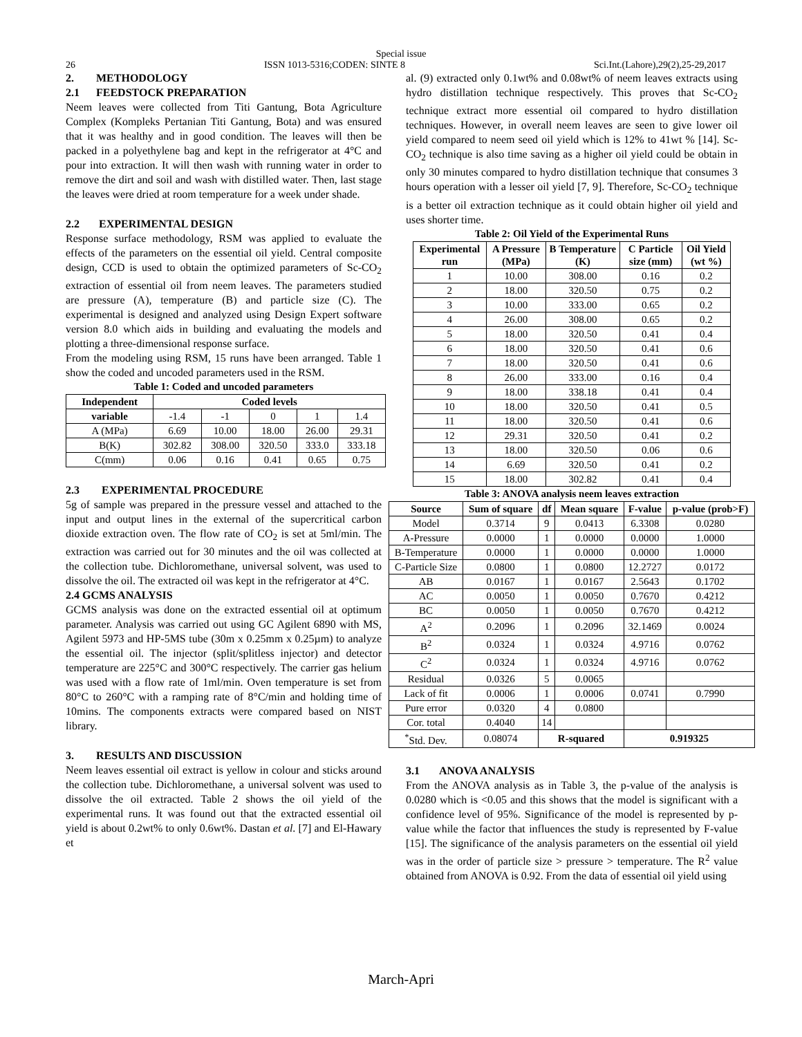Special issue
26 ISSN 1013-5316;CODEN: SINTE 8 Sci.Int.(Lahore),29(2),25-29,2017
2. METHODOLOGY
2.1 FEEDSTOCK PREPARATION
Neem leaves were collected from Titi Gantung, Bota Agriculture Complex (Kompleks Pertanian Titi Gantung, Bota) and was ensured that it was healthy and in good condition. The leaves will then be packed in a polyethylene bag and kept in the refrigerator at 4°C and pour into extraction. It will then wash with running water in order to remove the dirt and soil and wash with distilled water. Then, last stage the leaves were dried at room temperature for a week under shade.
2.2 EXPERIMENTAL DESIGN
Response surface methodology, RSM was applied to evaluate the effects of the parameters on the essential oil yield. Central composite design, CCD is used to obtain the optimized parameters of Sc-CO<sub>2</sub> extraction of essential oil from neem leaves. The parameters studied are pressure (A), temperature (B) and particle size (C). The experimental is designed and analyzed using Design Expert software version 8.0 which aids in building and evaluating the models and plotting a three-dimensional response surface.
From the modeling using RSM, 15 runs have been arranged. Table 1 show the coded and uncoded parameters used in the RSM.
Table 1: Coded and uncoded parameters
| Independent | Coded levels | | | | |
| --- | --- | --- | --- | --- | --- |
| variable | -1.4 | -1 | 0 | 1 | 1.4 |
| A (MPa) | 6.69 | 10.00 | 18.00 | 26.00 | 29.31 |
| B(K) | 302.82 | 308.00 | 320.50 | 333.0 | 333.18 |
| C(mm) | 0.06 | 0.16 | 0.41 | 0.65 | 0.75 |
2.3 EXPERIMENTAL PROCEDURE
5g of sample was prepared in the pressure vessel and attached to the input and output lines in the external of the supercritical carbon dioxide extraction oven. The flow rate of CO<sub>2</sub> is set at 5ml/min. The extraction was carried out for 30 minutes and the oil was collected at the collection tube. Dichloromethane, universal solvent, was used to dissolve the oil. The extracted oil was kept in the refrigerator at 4°C.
2.4 GCMS ANALYSIS
GCMS analysis was done on the extracted essential oil at optimum parameter. Analysis was carried out using GC Agilent 6890 with MS, Agilent 5973 and HP-5MS tube (30m x 0.25mm x 0.25µm) to analyze the essential oil. The injector (split/splitless injector) and detector temperature are 225°C and 300°C respectively. The carrier gas helium was used with a flow rate of 1ml/min. Oven temperature is set from 80°C to 260°C with a ramping rate of 8°C/min and holding time of 10mins. The components extracts were compared based on NIST library.
3. RESULTS AND DISCUSSION
Neem leaves essential oil extract is yellow in colour and sticks around the collection tube. Dichloromethane, a universal solvent was used to dissolve the oil extracted. Table 2 shows the oil yield of the experimental runs. It was found out that the extracted essential oil yield is about 0.2wt% to only 0.6wt%. Dastan et al. [7] and El-Hawary et
al. (9) extracted only 0.1wt% and 0.08wt% of neem leaves extracts using hydro distillation technique respectively. This proves that Sc-CO<sub>2</sub> technique extract more essential oil compared to hydro distillation techniques. However, in overall neem leaves are seen to give lower oil yield compared to neem seed oil yield which is 12% to 41wt % [14]. Sc-CO<sub>2</sub> technique is also time saving as a higher oil yield could be obtain in only 30 minutes compared to hydro distillation technique that consumes 3 hours operation with a lesser oil yield [7, 9]. Therefore, Sc-CO<sub>2</sub> technique is a better oil extraction technique as it could obtain higher oil yield and uses shorter time.
Table 2: Oil Yield of the Experimental Runs
| Experimental run | A Pressure (MPa) | B Temperature (K) | C Particle size (mm) | Oil Yield (wt %) |
| --- | --- | --- | --- | --- |
| 1 | 10.00 | 308.00 | 0.16 | 0.2 |
| 2 | 18.00 | 320.50 | 0.75 | 0.2 |
| 3 | 10.00 | 333.00 | 0.65 | 0.2 |
| 4 | 26.00 | 308.00 | 0.65 | 0.2 |
| 5 | 18.00 | 320.50 | 0.41 | 0.4 |
| 6 | 18.00 | 320.50 | 0.41 | 0.6 |
| 7 | 18.00 | 320.50 | 0.41 | 0.6 |
| 8 | 26.00 | 333.00 | 0.16 | 0.4 |
| 9 | 18.00 | 338.18 | 0.41 | 0.4 |
| 10 | 18.00 | 320.50 | 0.41 | 0.5 |
| 11 | 18.00 | 320.50 | 0.41 | 0.6 |
| 12 | 29.31 | 320.50 | 0.41 | 0.2 |
| 13 | 18.00 | 320.50 | 0.06 | 0.6 |
| 14 | 6.69 | 320.50 | 0.41 | 0.2 |
| 15 | 18.00 | 302.82 | 0.41 | 0.4 |
Table 3: ANOVA analysis neem leaves extraction
| Source | Sum of square | df | Mean square | F-value | p-value (prob>F) |
| --- | --- | --- | --- | --- | --- |
| Model | 0.3714 | 9 | 0.0413 | 6.3308 | 0.0280 |
| A-Pressure | 0.0000 | 1 | 0.0000 | 0.0000 | 1.0000 |
| B-Temperature | 0.0000 | 1 | 0.0000 | 0.0000 | 1.0000 |
| C-Particle Size | 0.0800 | 1 | 0.0800 | 12.2727 | 0.0172 |
| AB | 0.0167 | 1 | 0.0167 | 2.5643 | 0.1702 |
| AC | 0.0050 | 1 | 0.0050 | 0.7670 | 0.4212 |
| BC | 0.0050 | 1 | 0.0050 | 0.7670 | 0.4212 |
| A<sup>2</sup> | 0.2096 | 1 | 0.2096 | 32.1469 | 0.0024 |
| B<sup>2</sup> | 0.0324 | 1 | 0.0324 | 4.9716 | 0.0762 |
| C<sup>2</sup> | 0.0324 | 1 | 0.0324 | 4.9716 | 0.0762 |
| Residual | 0.0326 | 5 | 0.0065 | | |
| Lack of fit | 0.0006 | 1 | 0.0006 | 0.0741 | 0.7990 |
| Pure error | 0.0320 | 4 | 0.0800 | | |
| Cor. total | 0.4040 | 14 | | | |
| <sup>*</sup> Std. Dev. | 0.08074 | R-squared | | 0.919325 | |
3.1 ANOVA ANALYSIS
From the ANOVA analysis as in Table 3, the p-value of the analysis is 0.0280 which is <0.05 and this shows that the model is significant with a confidence level of 95%. Significance of the model is represented by p-value while the factor that influences the study is represented by F-value [15]. The significance of the analysis parameters on the essential oil yield was in the order of particle size > pressure > temperature. The R<sup>2</sup> value obtained from ANOVA is 0.92. From the data of essential oil yield using
March-Apri